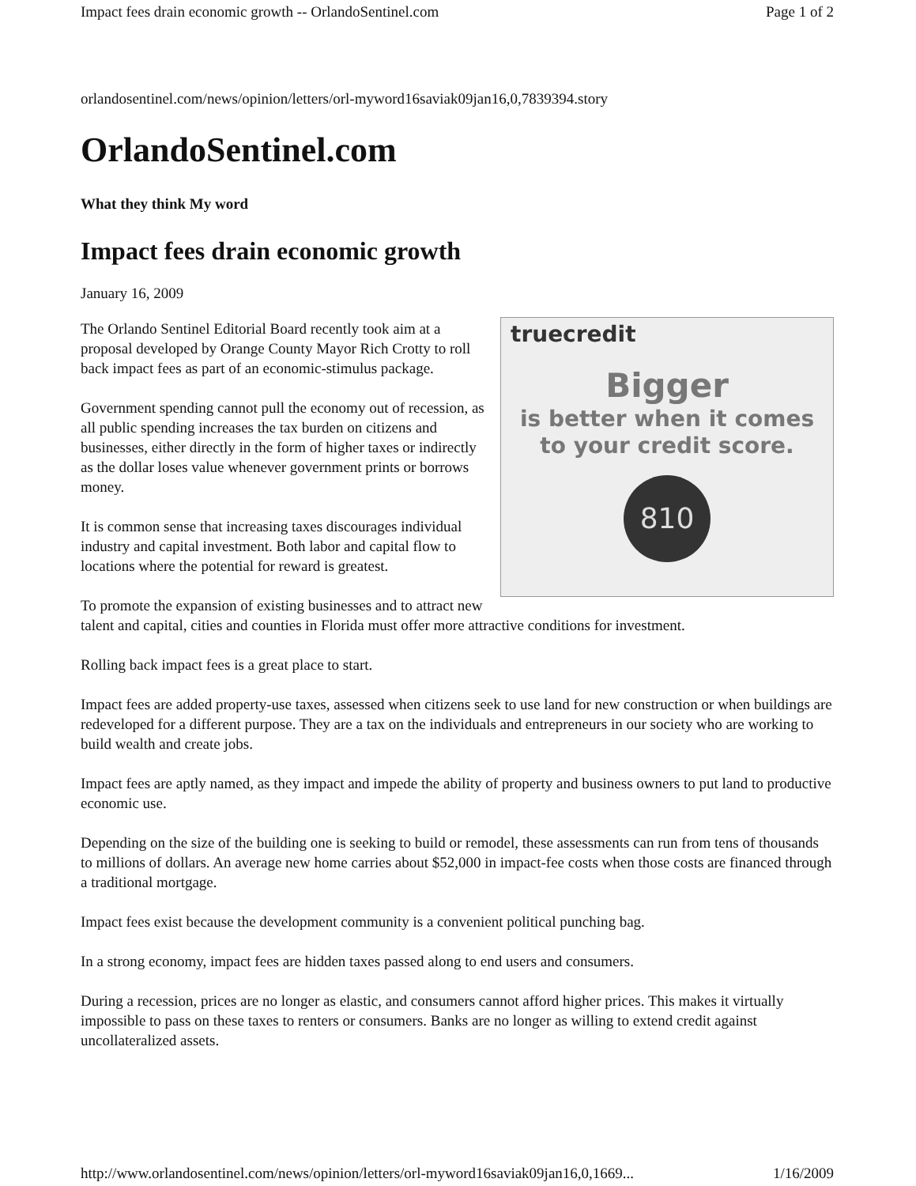Impact fees drain economic growth -- OrlandoSentinel.com Page 1 of 2
orlandosentinel.com/news/opinion/letters/orl-myword16saviak09jan16,0,7839394.story
OrlandoSentinel.com
What they think My word
Impact fees drain economic growth
January 16, 2009
truecredit
Bigger
is better when it comes
to your credit score.
810
The Orlando Sentinel Editorial Board recently took aim at a proposal developed by Orange County Mayor Rich Crotty to roll back impact fees as part of an economic-stimulus package.
Government spending cannot pull the economy out of recession, as all public spending increases the tax burden on citizens and businesses, either directly in the form of higher taxes or indirectly as the dollar loses value whenever government prints or borrows money.
It is common sense that increasing taxes discourages individual industry and capital investment. Both labor and capital flow to locations where the potential for reward is greatest.
To promote the expansion of existing businesses and to attract new talent and capital, cities and counties in Florida must offer more attractive conditions for investment.
Rolling back impact fees is a great place to start.
Impact fees are added property-use taxes, assessed when citizens seek to use land for new construction or when buildings are redeveloped for a different purpose. They are a tax on the individuals and entrepreneurs in our society who are working to build wealth and create jobs.
Impact fees are aptly named, as they impact and impede the ability of property and business owners to put land to productive economic use.
Depending on the size of the building one is seeking to build or remodel, these assessments can run from tens of thousands to millions of dollars. An average new home carries about $52,000 in impact-fee costs when those costs are financed through a traditional mortgage.
Impact fees exist because the development community is a convenient political punching bag.
In a strong economy, impact fees are hidden taxes passed along to end users and consumers.
During a recession, prices are no longer as elastic, and consumers cannot afford higher prices. This makes it virtually impossible to pass on these taxes to renters or consumers. Banks are no longer as willing to extend credit against uncollateralized assets.
http://www.orlandosentinel.com/news/opinion/letters/orl-myword16saviak09jan16,0,1669... 1/16/2009